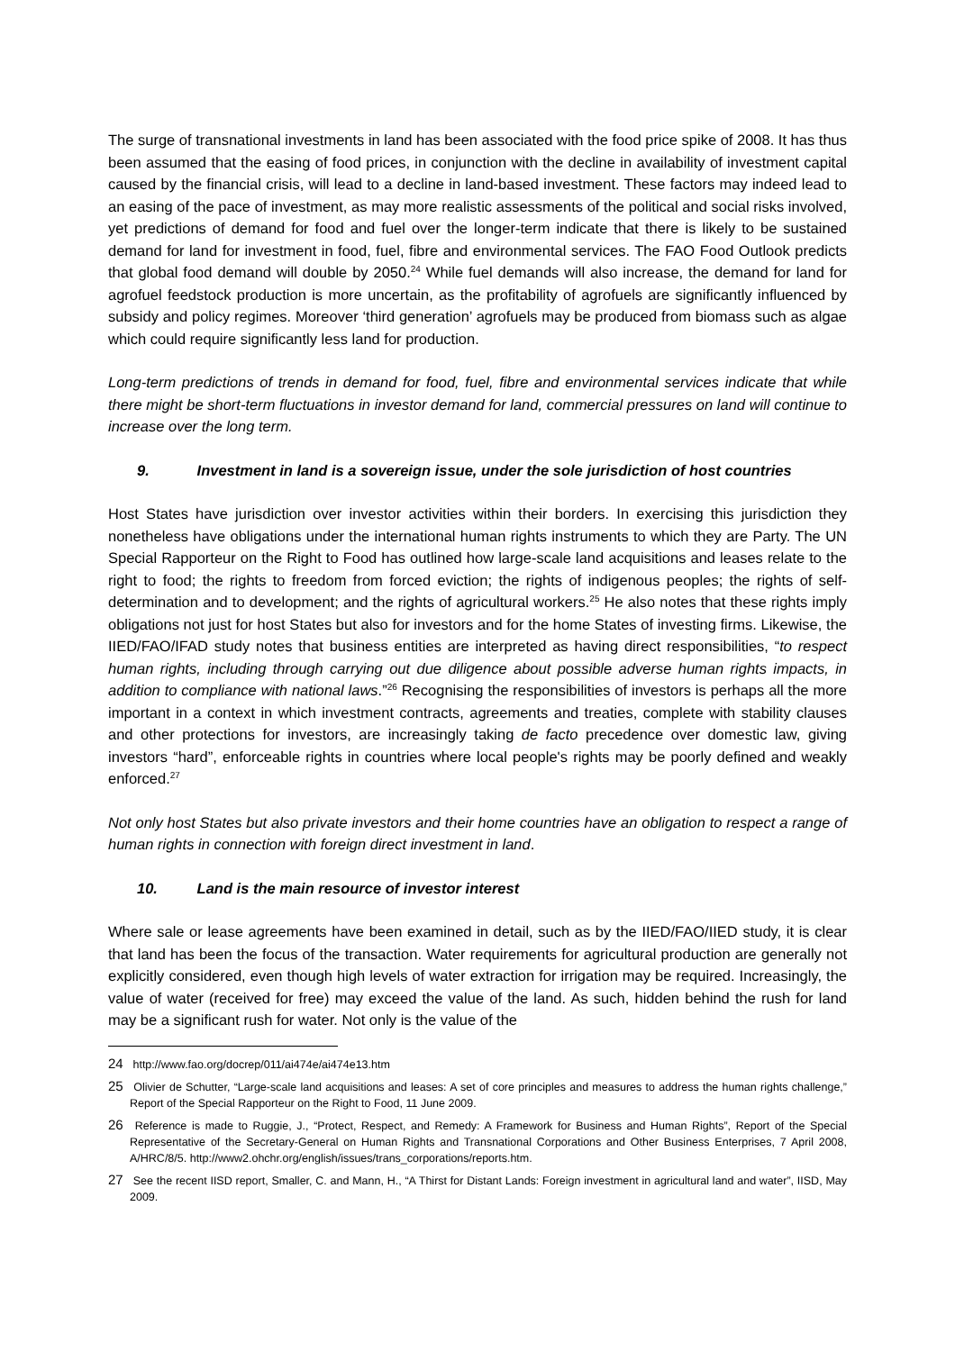The surge of transnational investments in land has been associated with the food price spike of 2008. It has thus been assumed that the easing of food prices, in conjunction with the decline in availability of investment capital caused by the financial crisis, will lead to a decline in land-based investment. These factors may indeed lead to an easing of the pace of investment, as may more realistic assessments of the political and social risks involved, yet predictions of demand for food and fuel over the longer-term indicate that there is likely to be sustained demand for land for investment in food, fuel, fibre and environmental services. The FAO Food Outlook predicts that global food demand will double by 2050.<sup>24</sup> While fuel demands will also increase, the demand for land for agrofuel feedstock production is more uncertain, as the profitability of agrofuels are significantly influenced by subsidy and policy regimes. Moreover ‘third generation’ agrofuels may be produced from biomass such as algae which could require significantly less land for production.
Long-term predictions of trends in demand for food, fuel, fibre and environmental services indicate that while there might be short-term fluctuations in investor demand for land, commercial pressures on land will continue to increase over the long term.
9. Investment in land is a sovereign issue, under the sole jurisdiction of host countries
Host States have jurisdiction over investor activities within their borders. In exercising this jurisdiction they nonetheless have obligations under the international human rights instruments to which they are Party. The UN Special Rapporteur on the Right to Food has outlined how large-scale land acquisitions and leases relate to the right to food; the rights to freedom from forced eviction; the rights of indigenous peoples; the rights of self-determination and to development; and the rights of agricultural workers.<sup>25</sup> He also notes that these rights imply obligations not just for host States but also for investors and for the home States of investing firms. Likewise, the IIED/FAO/IFAD study notes that business entities are interpreted as having direct responsibilities, “to respect human rights, including through carrying out due diligence about possible adverse human rights impacts, in addition to compliance with national laws.”<sup>26</sup> Recognising the responsibilities of investors is perhaps all the more important in a context in which investment contracts, agreements and treaties, complete with stability clauses and other protections for investors, are increasingly taking de facto precedence over domestic law, giving investors “hard”, enforceable rights in countries where local people's rights may be poorly defined and weakly enforced.<sup>27</sup>
Not only host States but also private investors and their home countries have an obligation to respect a range of human rights in connection with foreign direct investment in land.
10. Land is the main resource of investor interest
Where sale or lease agreements have been examined in detail, such as by the IIED/FAO/IIED study, it is clear that land has been the focus of the transaction. Water requirements for agricultural production are generally not explicitly considered, even though high levels of water extraction for irrigation may be required. Increasingly, the value of water (received for free) may exceed the value of the land. As such, hidden behind the rush for land may be a significant rush for water. Not only is the value of the
24 http://www.fao.org/docrep/011/ai474e/ai474e13.htm
25 Olivier de Schutter, “Large-scale land acquisitions and leases: A set of core principles and measures to address the human rights challenge,” Report of the Special Rapporteur on the Right to Food, 11 June 2009.
26 Reference is made to Ruggie, J., “Protect, Respect, and Remedy: A Framework for Business and Human Rights”, Report of the Special Representative of the Secretary-General on Human Rights and Transnational Corporations and Other Business Enterprises, 7 April 2008, A/HRC/8/5. http://www2.ohchr.org/english/issues/trans_corporations/reports.htm.
27 See the recent IISD report, Smaller, C. and Mann, H., “A Thirst for Distant Lands: Foreign investment in agricultural land and water”, IISD, May 2009.